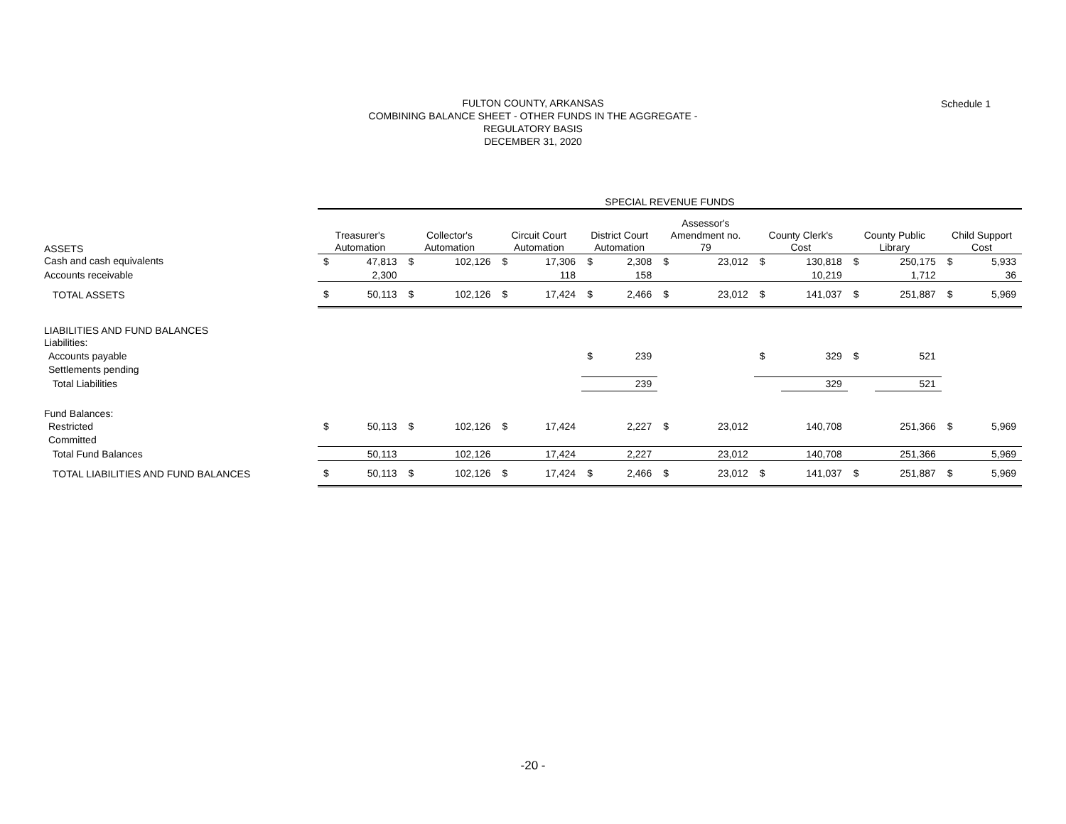FULTON COUNTY, ARKANSAS
COMBINING BALANCE SHEET - OTHER FUNDS IN THE AGGREGATE -
REGULATORY BASIS
DECEMBER 31, 2020
Schedule 1
| | SPECIAL REVENUE FUNDS | | | | | | | | | | | | | | | |
| ASSETS | Treasurer's Automation | | Collector's Automation | | Circuit Court Automation | | District Court Automation | | Assessor's Amendment no. 79 | | County Clerk's Cost | | County Public Library | | Child Support Cost | |
| Cash and cash equivalents | $ | 47,813 | $ | 102,126 | $ | 17,306 | $ | 2,308 | $ | 23,012 | $ | 130,818 | $ | 250,175 | $ | 5,933 |
| Accounts receivable | | 2,300 | | | | 118 | | 158 | | | | 10,219 | | 1,712 | | 36 |
| TOTAL ASSETS | $ | 50,113 | $ | 102,126 | $ | 17,424 | $ | 2,466 | $ | 23,012 | $ | 141,037 | $ | 251,887 | $ | 5,969 |
| LIABILITIES AND FUND BALANCES | | | | | | | | | | | | | | | | |
| Liabilities: | | | | | | | | | | | | | | | | |
| Accounts payable | | | | | | | $ | 239 | | | $ | 329 | $ | 521 | | |
| Settlements pending | | | | | | | | | | | | | | | | |
| Total Liabilities | | | | | | | | 239 | | | | 329 | | 521 | | |
| Fund Balances: | | | | | | | | | | | | | | | | |
| Restricted | $ | 50,113 | $ | 102,126 | $ | 17,424 | | 2,227 | $ | 23,012 | | 140,708 | | 251,366 | $ | 5,969 |
| Committed | | | | | | | | | | | | | | | | |
| Total Fund Balances | | 50,113 | | 102,126 | | 17,424 | | 2,227 | | 23,012 | | 140,708 | | 251,366 | | 5,969 |
| TOTAL LIABILITIES AND FUND BALANCES | $ | 50,113 | $ | 102,126 | $ | 17,424 | $ | 2,466 | $ | 23,012 | $ | 141,037 | $ | 251,887 | $ | 5,969 |
-20 -